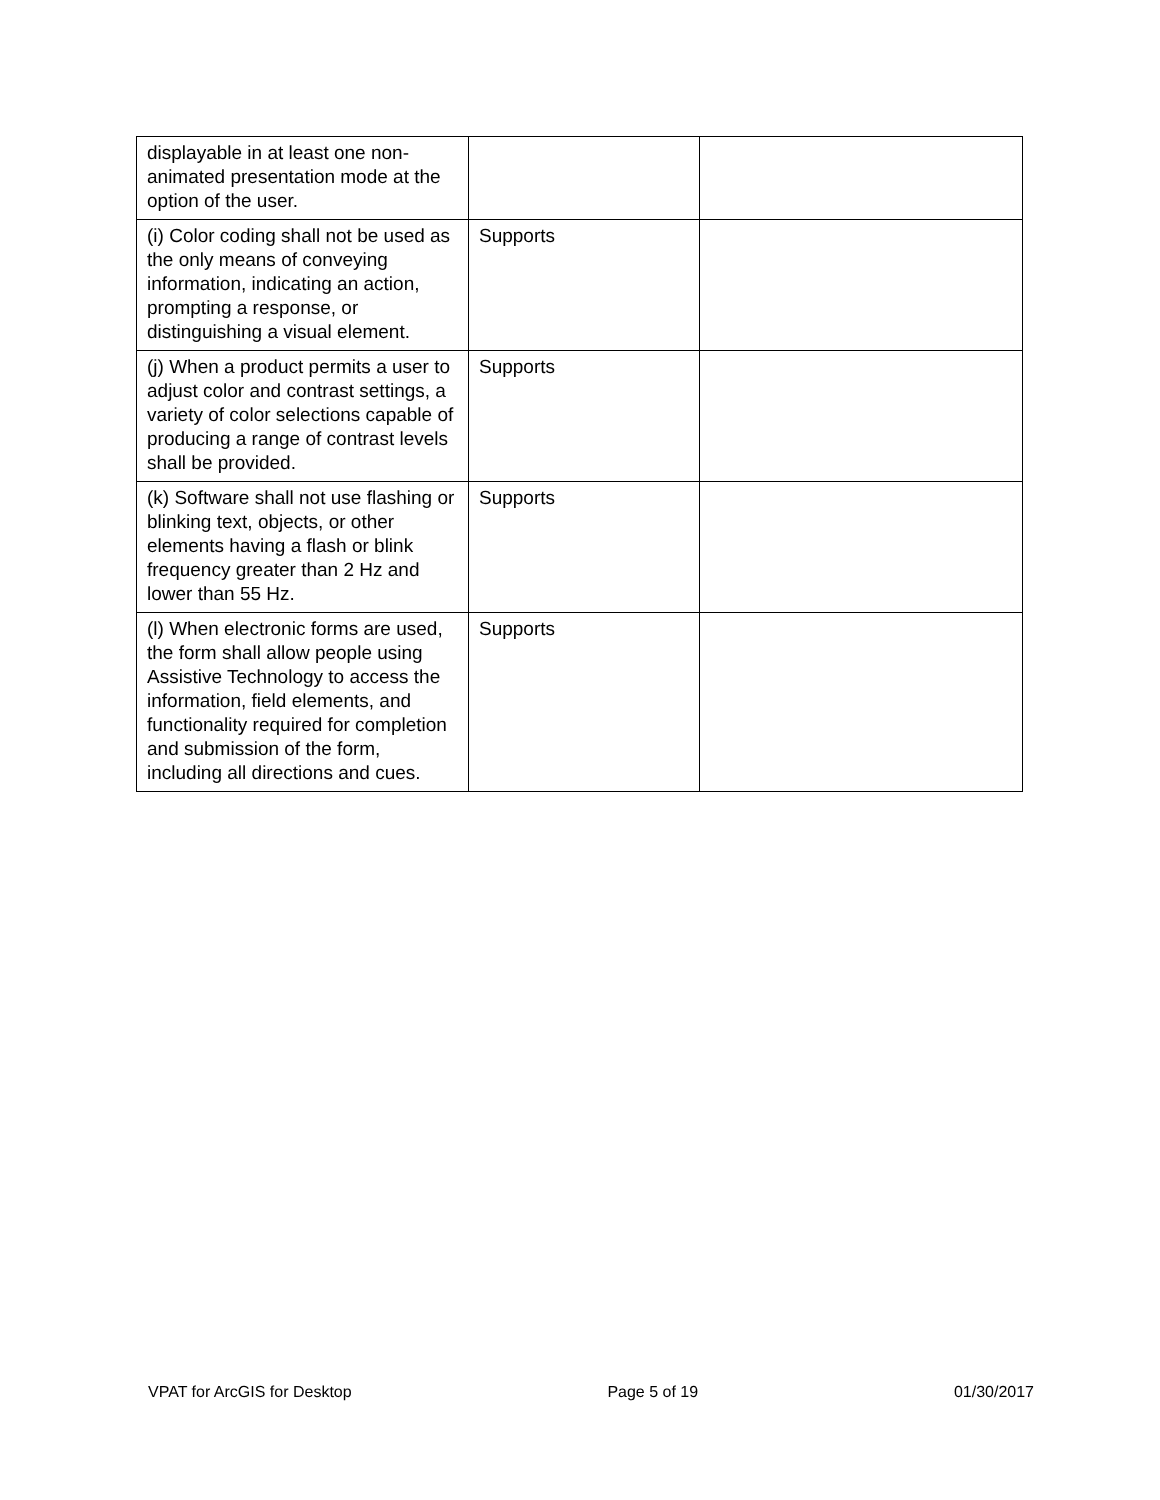| displayable in at least one non-animated presentation mode at the option of the user. | | |
| (i) Color coding shall not be used as the only means of conveying information, indicating an action, prompting a response, or distinguishing a visual element. | Supports | |
| (j) When a product permits a user to adjust color and contrast settings, a variety of color selections capable of producing a range of contrast levels shall be provided. | Supports | |
| (k) Software shall not use flashing or blinking text, objects, or other elements having a flash or blink frequency greater than 2 Hz and lower than 55 Hz. | Supports | |
| (l) When electronic forms are used, the form shall allow people using Assistive Technology to access the information, field elements, and functionality required for completion and submission of the form, including all directions and cues. | Supports | |
VPAT for ArcGIS for Desktop Page 5 of 19 01/30/2017